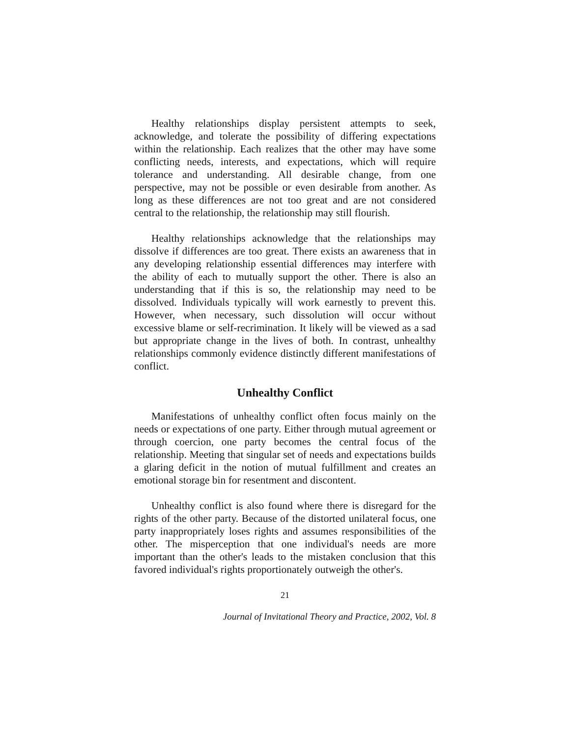Healthy relationships display persistent attempts to seek, acknowledge, and tolerate the possibility of differing expectations within the relationship. Each realizes that the other may have some conflicting needs, interests, and expectations, which will require tolerance and understanding. All desirable change, from one perspective, may not be possible or even desirable from another. As long as these differences are not too great and are not considered central to the relationship, the relationship may still flourish.
Healthy relationships acknowledge that the relationships may dissolve if differences are too great. There exists an awareness that in any developing relationship essential differences may interfere with the ability of each to mutually support the other. There is also an understanding that if this is so, the relationship may need to be dissolved. Individuals typically will work earnestly to prevent this. However, when necessary, such dissolution will occur without excessive blame or self-recrimination. It likely will be viewed as a sad but appropriate change in the lives of both. In contrast, unhealthy relationships commonly evidence distinctly different manifestations of conflict.
Unhealthy Conflict
Manifestations of unhealthy conflict often focus mainly on the needs or expectations of one party. Either through mutual agreement or through coercion, one party becomes the central focus of the relationship. Meeting that singular set of needs and expectations builds a glaring deficit in the notion of mutual fulfillment and creates an emotional storage bin for resentment and discontent.
Unhealthy conflict is also found where there is disregard for the rights of the other party. Because of the distorted unilateral focus, one party inappropriately loses rights and assumes responsibilities of the other. The misperception that one individual's needs are more important than the other's leads to the mistaken conclusion that this favored individual's rights proportionately outweigh the other's.
21
Journal of Invitational Theory and Practice, 2002, Vol. 8